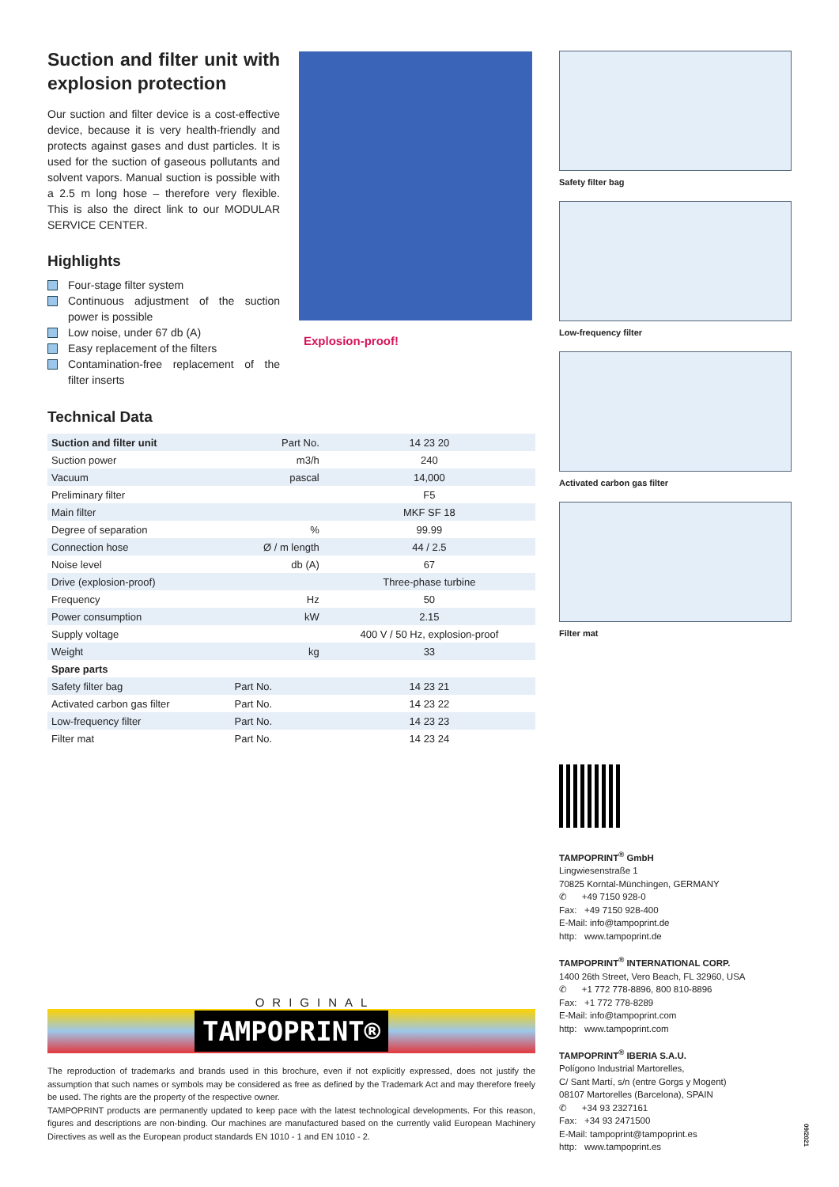Suction and filter unit with explosion protection
Our suction and filter device is a cost-effective device, because it is very health-friendly and protects against gases and dust particles. It is used for the suction of gaseous pollutants and solvent vapors. Manual suction is possible with a 2.5 m long hose – therefore very flexible. This is also the direct link to our MODULAR SERVICE CENTER.
Highlights
Four-stage filter system
Continuous adjustment of the suction power is possible
Low noise, under 67 db (A)
Easy replacement of the filters
Contamination-free replacement of the filter inserts
Technical Data
| Suction and filter unit | Part No. | 14 23 20 |
| Suction power | m3/h | 240 |
| Vacuum | pascal | 14,000 |
| Preliminary filter | | F5 |
| Main filter | | MKF SF 18 |
| Degree of separation | % | 99.99 |
| Connection hose | Ø / m length | 44 / 2.5 |
| Noise level | db (A) | 67 |
| Drive (explosion-proof) | | Three-phase turbine |
| Frequency | Hz | 50 |
| Power consumption | kW | 2.15 |
| Supply voltage | | 400 V / 50 Hz, explosion-proof |
| Weight | kg | 33 |
| Spare parts | | |
| Safety filter bag | Part No. | 14 23 21 |
| Activated carbon gas filter | Part No. | 14 23 22 |
| Low-frequency filter | Part No. | 14 23 23 |
| Filter mat | Part No. | 14 23 24 |
Explosion-proof!
Safety filter bag
Low-frequency filter
Activated carbon gas filter
Filter mat
TAMPOPRINT<sup>®</sup> GmbH
Lingwiesenstraße 1
70825 Korntal-Münchingen, GERMANY
✆ +49 7150 928-0
Fax: +49 7150 928-400
E-Mail: info@tampoprint.de
http: www.tampoprint.de
TAMPOPRINT<sup>®</sup> INTERNATIONAL CORP.
1400 26th Street, Vero Beach, FL 32960, USA
✆ +1 772 778-8896, 800 810-8896
Fax: +1 772 778-8289
E-Mail: info@tampoprint.com
http: www.tampoprint.com
TAMPOPRINT<sup>®</sup> IBERIA S.A.U.
Polígono Industrial Martorelles,
C/ Sant Martí, s/n (entre Gorgs y Mogent)
08107 Martorelles (Barcelona), SPAIN
✆ +34 93 2327161
Fax: +34 93 2471500
E-Mail: tampoprint@tampoprint.es
http: www.tampoprint.es
ORIGINAL
TAMPOPRINT®
The reproduction of trademarks and brands used in this brochure, even if not explicitly expressed, does not justify the assumption that such names or symbols may be considered as free as defined by the Trademark Act and may therefore freely be used. The rights are the property of the respective owner.
TAMPOPRINT products are permanently updated to keep pace with the latest technological developments. For this reason, figures and descriptions are non-binding. Our machines are manufactured based on the currently valid European Machinery Directives as well as the European product standards EN 1010 - 1 and EN 1010 - 2.
09/2021